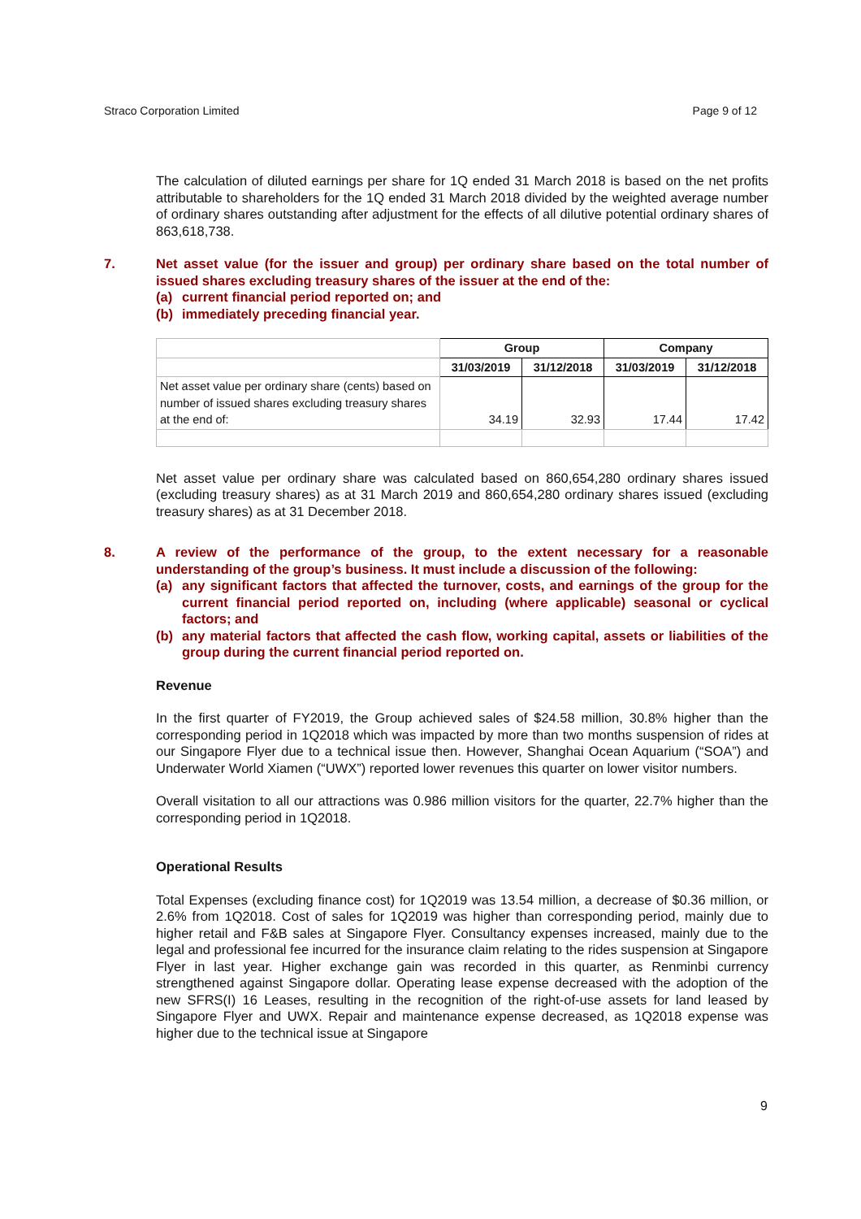Straco Corporation Limited Page 9 of 12
The calculation of diluted earnings per share for 1Q ended 31 March 2018 is based on the net profits attributable to shareholders for the 1Q ended 31 March 2018 divided by the weighted average number of ordinary shares outstanding after adjustment for the effects of all dilutive potential ordinary shares of 863,618,738.
7. Net asset value (for the issuer and group) per ordinary share based on the total number of issued shares excluding treasury shares of the issuer at the end of the:
(a) current financial period reported on; and
(b) immediately preceding financial year.
| | Group | | Company | |
| | 31/03/2019 | 31/12/2018 | 31/03/2019 | 31/12/2018 |
| Net asset value per ordinary share (cents) based on number of issued shares excluding treasury shares at the end of: | 34.19 | 32.93 | 17.44 | 17.42 |
Net asset value per ordinary share was calculated based on 860,654,280 ordinary shares issued (excluding treasury shares) as at 31 March 2019 and 860,654,280 ordinary shares issued (excluding treasury shares) as at 31 December 2018.
8. A review of the performance of the group, to the extent necessary for a reasonable understanding of the group’s business. It must include a discussion of the following:
(a) any significant factors that affected the turnover, costs, and earnings of the group for the current financial period reported on, including (where applicable) seasonal or cyclical factors; and
(b) any material factors that affected the cash flow, working capital, assets or liabilities of the group during the current financial period reported on.
Revenue
In the first quarter of FY2019, the Group achieved sales of $24.58 million, 30.8% higher than the corresponding period in 1Q2018 which was impacted by more than two months suspension of rides at our Singapore Flyer due to a technical issue then. However, Shanghai Ocean Aquarium (“SOA”) and Underwater World Xiamen (“UWX”) reported lower revenues this quarter on lower visitor numbers.
Overall visitation to all our attractions was 0.986 million visitors for the quarter, 22.7% higher than the corresponding period in 1Q2018.
Operational Results
Total Expenses (excluding finance cost) for 1Q2019 was 13.54 million, a decrease of $0.36 million, or 2.6% from 1Q2018. Cost of sales for 1Q2019 was higher than corresponding period, mainly due to higher retail and F&B sales at Singapore Flyer. Consultancy expenses increased, mainly due to the legal and professional fee incurred for the insurance claim relating to the rides suspension at Singapore Flyer in last year. Higher exchange gain was recorded in this quarter, as Renminbi currency strengthened against Singapore dollar. Operating lease expense decreased with the adoption of the new SFRS(I) 16 Leases, resulting in the recognition of the right-of-use assets for land leased by Singapore Flyer and UWX. Repair and maintenance expense decreased, as 1Q2018 expense was higher due to the technical issue at Singapore
9